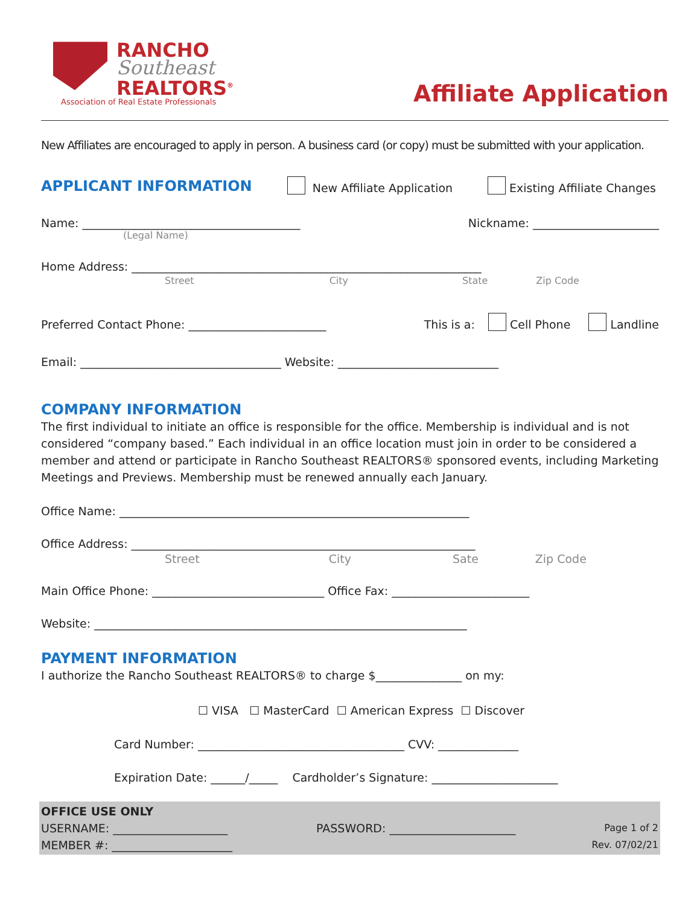RANCHO
Southeast
REALTORS<sup>®</sup>
Association of Real Estate Professionals
Affiliate Application
New Affiliates are encouraged to apply in person. A business card (or copy) must be submitted with your application.
APPLICANT INFORMATION
New Affiliate Application Existing Affiliate Changes
Name: ______________________________________ Nickname: ______________________
(Legal Name)
Home Address: _____________________________________________________________
Street City State Zip Code
Preferred Contact Phone: ________________________ This is a: Cell Phone Landline
Email: ___________________________________ Website: ____________________________
COMPANY INFORMATION
The first individual to initiate an office is responsible for the office. Membership is individual and is not considered “company based.” Each individual in an office location must join in order to be considered a member and attend or participate in Rancho Southeast REALTORS® sponsored events, including Marketing Meetings and Previews. Membership must be renewed annually each January.
Office Name: _____________________________________________________________
Office Address: ____________________________________________________________
Street City Sate Zip Code
Main Office Phone: ______________________________ Office Fax: ________________________
Website: _________________________________________________________________
PAYMENT INFORMATION
I authorize the Rancho Southeast REALTORS® to charge $_______________ on my:
☐ VISA ☐ MasterCard ☐ American Express ☐ Discover
Card Number: ____________________________________ CVV: ______________
Expiration Date: ______/_____ Cardholder’s Signature: ______________________
OFFICE USE ONLY
USERNAME: ____________________ PASSWORD: ______________________ Page 1 of 2
MEMBER #: _____________________ Rev. 07/02/21